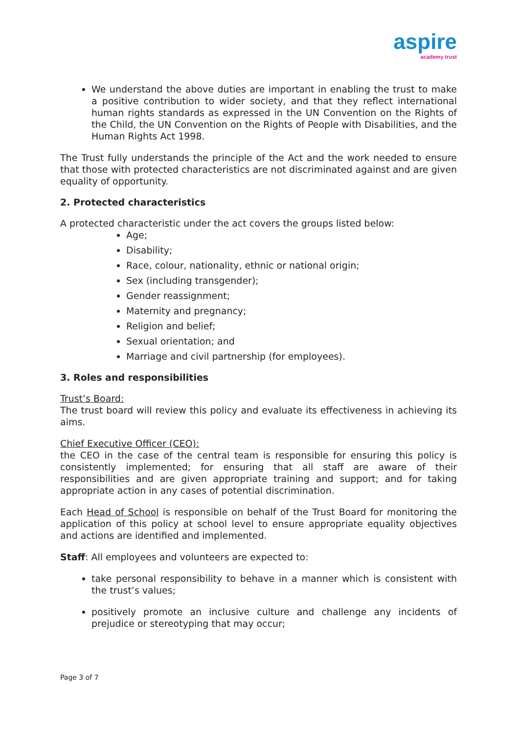aspire academy trust
We understand the above duties are important in enabling the trust to make a positive contribution to wider society, and that they reflect international human rights standards as expressed in the UN Convention on the Rights of the Child, the UN Convention on the Rights of People with Disabilities, and the Human Rights Act 1998.
The Trust fully understands the principle of the Act and the work needed to ensure that those with protected characteristics are not discriminated against and are given equality of opportunity.
2. Protected characteristics
A protected characteristic under the act covers the groups listed below:
Age;
Disability;
Race, colour, nationality, ethnic or national origin;
Sex (including transgender);
Gender reassignment;
Maternity and pregnancy;
Religion and belief;
Sexual orientation; and
Marriage and civil partnership (for employees).
3. Roles and responsibilities
Trust’s Board:
The trust board will review this policy and evaluate its effectiveness in achieving its aims.
Chief Executive Officer (CEO):
the CEO in the case of the central team is responsible for ensuring this policy is consistently implemented; for ensuring that all staff are aware of their responsibilities and are given appropriate training and support; and for taking appropriate action in any cases of potential discrimination.
Each Head of School is responsible on behalf of the Trust Board for monitoring the application of this policy at school level to ensure appropriate equality objectives and actions are identified and implemented.
Staff: All employees and volunteers are expected to:
take personal responsibility to behave in a manner which is consistent with the trust’s values;
positively promote an inclusive culture and challenge any incidents of prejudice or stereotyping that may occur;
Page 3 of 7